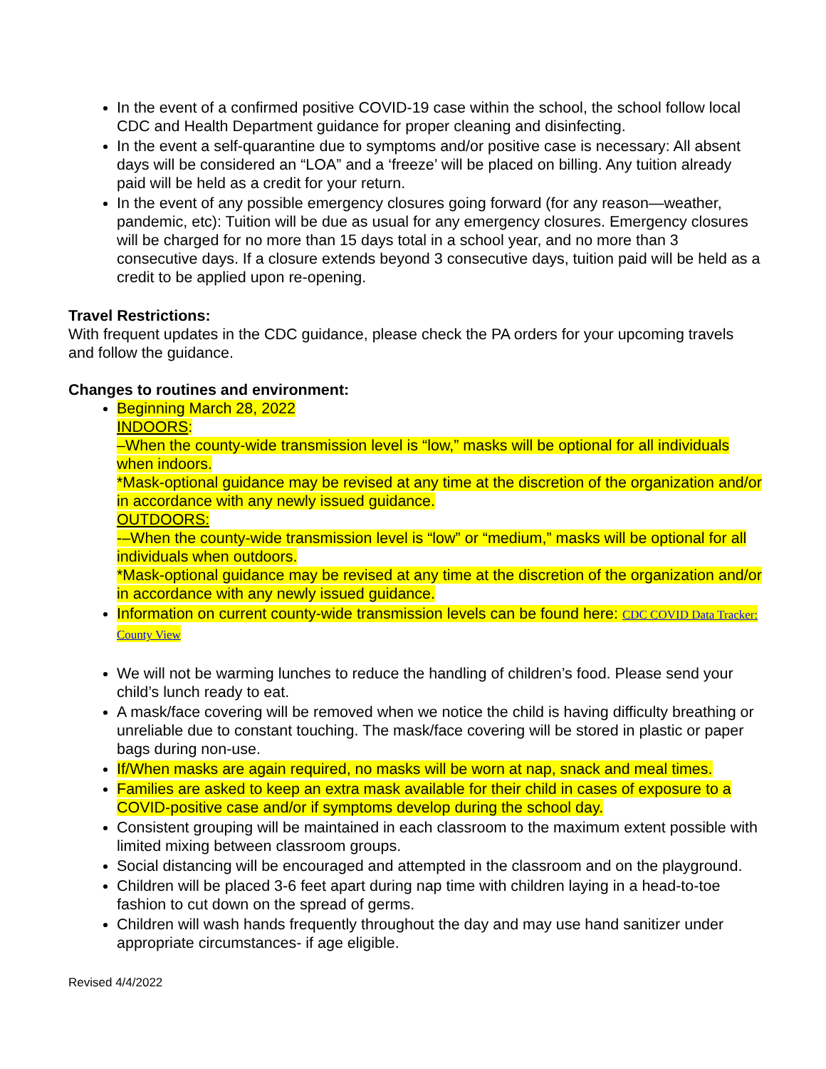In the event of a confirmed positive COVID-19 case within the school, the school follow local CDC and Health Department guidance for proper cleaning and disinfecting.
In the event a self-quarantine due to symptoms and/or positive case is necessary: All absent days will be considered an “LOA” and a ‘freeze’ will be placed on billing. Any tuition already paid will be held as a credit for your return.
In the event of any possible emergency closures going forward (for any reason—weather, pandemic, etc): Tuition will be due as usual for any emergency closures. Emergency closures will be charged for no more than 15 days total in a school year, and no more than 3 consecutive days. If a closure extends beyond 3 consecutive days, tuition paid will be held as a credit to be applied upon re-opening.
Travel Restrictions:
With frequent updates in the CDC guidance, please check the PA orders for your upcoming travels and follow the guidance.
Changes to routines and environment:
Beginning March 28, 2022
INDOORS:
–When the county-wide transmission level is “low,” masks will be optional for all individuals when indoors.
*Mask-optional guidance may be revised at any time at the discretion of the organization and/or in accordance with any newly issued guidance.
OUTDOORS:
-–When the county-wide transmission level is “low” or “medium,” masks will be optional for all individuals when outdoors.
*Mask-optional guidance may be revised at any time at the discretion of the organization and/or in accordance with any newly issued guidance.
Information on current county-wide transmission levels can be found here: CDC COVID Data Tracker: County View
We will not be warming lunches to reduce the handling of children’s food. Please send your child’s lunch ready to eat.
A mask/face covering will be removed when we notice the child is having difficulty breathing or unreliable due to constant touching. The mask/face covering will be stored in plastic or paper bags during non-use.
If/When masks are again required, no masks will be worn at nap, snack and meal times.
Families are asked to keep an extra mask available for their child in cases of exposure to a COVID-positive case and/or if symptoms develop during the school day.
Consistent grouping will be maintained in each classroom to the maximum extent possible with limited mixing between classroom groups.
Social distancing will be encouraged and attempted in the classroom and on the playground.
Children will be placed 3-6 feet apart during nap time with children laying in a head-to-toe fashion to cut down on the spread of germs.
Children will wash hands frequently throughout the day and may use hand sanitizer under appropriate circumstances- if age eligible.
Revised 4/4/2022